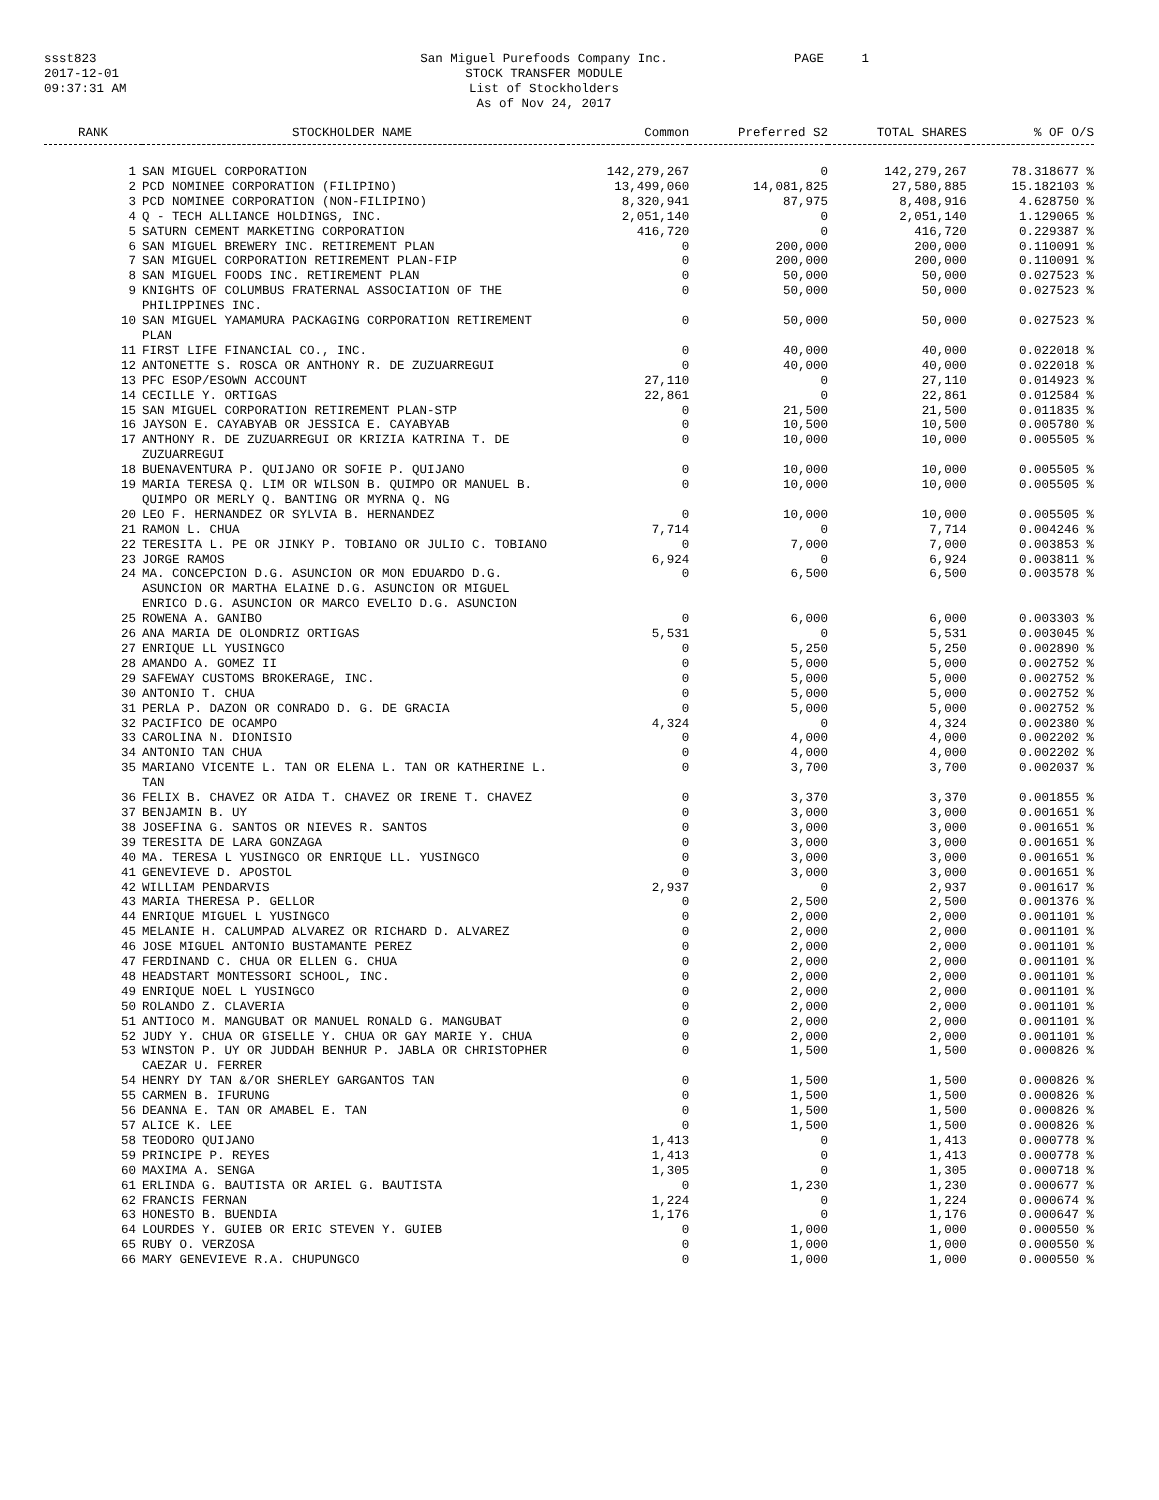ssst823
2017-12-01
09:37:31 AM
San Miguel Purefoods Company Inc.
STOCK TRANSFER MODULE
List of Stockholders
As of Nov 24, 2017
PAGE 1
| RANK | STOCKHOLDER NAME | Common | Preferred S2 | TOTAL SHARES | % OF O/S |
| --- | --- | --- | --- | --- | --- |
| 1 | SAN MIGUEL CORPORATION | 142,279,267 | 0 | 142,279,267 | 78.318677 % |
| 2 | PCD NOMINEE CORPORATION (FILIPINO) | 13,499,060 | 14,081,825 | 27,580,885 | 15.182103 % |
| 3 | PCD NOMINEE CORPORATION (NON-FILIPINO) | 8,320,941 | 87,975 | 8,408,916 | 4.628750 % |
| 4 | Q - TECH ALLIANCE HOLDINGS, INC. | 2,051,140 | 0 | 2,051,140 | 1.129065 % |
| 5 | SATURN CEMENT MARKETING CORPORATION | 416,720 | 0 | 416,720 | 0.229387 % |
| 6 | SAN MIGUEL BREWERY INC. RETIREMENT PLAN | 0 | 200,000 | 200,000 | 0.110091 % |
| 7 | SAN MIGUEL CORPORATION RETIREMENT PLAN-FIP | 0 | 200,000 | 200,000 | 0.110091 % |
| 8 | SAN MIGUEL FOODS INC. RETIREMENT PLAN | 0 | 50,000 | 50,000 | 0.027523 % |
| 9 | KNIGHTS OF COLUMBUS FRATERNAL ASSOCIATION OF THE PHILIPPINES INC. | 0 | 50,000 | 50,000 | 0.027523 % |
| 10 | SAN MIGUEL YAMAMURA PACKAGING CORPORATION RETIREMENT PLAN | 0 | 50,000 | 50,000 | 0.027523 % |
| 11 | FIRST LIFE FINANCIAL CO., INC. | 0 | 40,000 | 40,000 | 0.022018 % |
| 12 | ANTONETTE S. ROSCA OR ANTHONY R. DE ZUZUARREGUI | 0 | 40,000 | 40,000 | 0.022018 % |
| 13 | PFC ESOP/ESOWN ACCOUNT | 27,110 | 0 | 27,110 | 0.014923 % |
| 14 | CECILLE Y. ORTIGAS | 22,861 | 0 | 22,861 | 0.012584 % |
| 15 | SAN MIGUEL CORPORATION RETIREMENT PLAN-STP | 0 | 21,500 | 21,500 | 0.011835 % |
| 16 | JAYSON E. CAYABYAB OR JESSICA E. CAYABYAB | 0 | 10,500 | 10,500 | 0.005780 % |
| 17 | ANTHONY R. DE ZUZUARREGUI OR KRIZIA KATRINA T. DE ZUZUARREGUI | 0 | 10,000 | 10,000 | 0.005505 % |
| 18 | BUENAVENTURA P. QUIJANO OR SOFIE P. QUIJANO | 0 | 10,000 | 10,000 | 0.005505 % |
| 19 | MARIA TERESA Q. LIM OR WILSON B. QUIMPO OR MANUEL B. QUIMPO OR MERLY Q. BANTING OR MYRNA Q. NG | 0 | 10,000 | 10,000 | 0.005505 % |
| 20 | LEO F. HERNANDEZ OR SYLVIA B. HERNANDEZ | 0 | 10,000 | 10,000 | 0.005505 % |
| 21 | RAMON L. CHUA | 7,714 | 0 | 7,714 | 0.004246 % |
| 22 | TERESITA L. PE OR JINKY P. TOBIANO OR JULIO C. TOBIANO | 0 | 7,000 | 7,000 | 0.003853 % |
| 23 | JORGE RAMOS | 6,924 | 0 | 6,924 | 0.003811 % |
| 24 | MA. CONCEPCION D.G. ASUNCION OR MON EDUARDO D.G. ASUNCION OR MARTHA ELAINE D.G. ASUNCION OR MIGUEL ENRICO D.G. ASUNCION OR MARCO EVELIO D.G. ASUNCION | 0 | 6,500 | 6,500 | 0.003578 % |
| 25 | ROWENA A. GANIBO | 0 | 6,000 | 6,000 | 0.003303 % |
| 26 | ANA MARIA DE OLONDRIZ ORTIGAS | 5,531 | 0 | 5,531 | 0.003045 % |
| 27 | ENRIQUE LL YUSINGCO | 0 | 5,250 | 5,250 | 0.002890 % |
| 28 | AMANDO A. GOMEZ II | 0 | 5,000 | 5,000 | 0.002752 % |
| 29 | SAFEWAY CUSTOMS BROKERAGE, INC. | 0 | 5,000 | 5,000 | 0.002752 % |
| 30 | ANTONIO T. CHUA | 0 | 5,000 | 5,000 | 0.002752 % |
| 31 | PERLA P. DAZON OR CONRADO D. G. DE GRACIA | 0 | 5,000 | 5,000 | 0.002752 % |
| 32 | PACIFICO DE OCAMPO | 4,324 | 0 | 4,324 | 0.002380 % |
| 33 | CAROLINA N. DIONISIO | 0 | 4,000 | 4,000 | 0.002202 % |
| 34 | ANTONIO TAN CHUA | 0 | 4,000 | 4,000 | 0.002202 % |
| 35 | MARIANO VICENTE L. TAN OR ELENA L. TAN OR KATHERINE L. TAN | 0 | 3,700 | 3,700 | 0.002037 % |
| 36 | FELIX B. CHAVEZ OR AIDA T. CHAVEZ OR IRENE T. CHAVEZ | 0 | 3,370 | 3,370 | 0.001855 % |
| 37 | BENJAMIN B. UY | 0 | 3,000 | 3,000 | 0.001651 % |
| 38 | JOSEFINA G. SANTOS OR NIEVES R. SANTOS | 0 | 3,000 | 3,000 | 0.001651 % |
| 39 | TERESITA DE LARA GONZAGA | 0 | 3,000 | 3,000 | 0.001651 % |
| 40 | MA. TERESA L YUSINGCO OR ENRIQUE LL. YUSINGCO | 0 | 3,000 | 3,000 | 0.001651 % |
| 41 | GENEVIEVE D. APOSTOL | 0 | 3,000 | 3,000 | 0.001651 % |
| 42 | WILLIAM PENDARVIS | 2,937 | 0 | 2,937 | 0.001617 % |
| 43 | MARIA THERESA P. GELLOR | 0 | 2,500 | 2,500 | 0.001376 % |
| 44 | ENRIQUE MIGUEL L YUSINGCO | 0 | 2,000 | 2,000 | 0.001101 % |
| 45 | MELANIE H. CALUMPAD ALVAREZ OR RICHARD D. ALVAREZ | 0 | 2,000 | 2,000 | 0.001101 % |
| 46 | JOSE MIGUEL ANTONIO BUSTAMANTE PEREZ | 0 | 2,000 | 2,000 | 0.001101 % |
| 47 | FERDINAND C. CHUA OR ELLEN G. CHUA | 0 | 2,000 | 2,000 | 0.001101 % |
| 48 | HEADSTART MONTESSORI SCHOOL, INC. | 0 | 2,000 | 2,000 | 0.001101 % |
| 49 | ENRIQUE NOEL L YUSINGCO | 0 | 2,000 | 2,000 | 0.001101 % |
| 50 | ROLANDO Z. CLAVERIA | 0 | 2,000 | 2,000 | 0.001101 % |
| 51 | ANTIOCO M. MANGUBAT OR MANUEL RONALD G. MANGUBAT | 0 | 2,000 | 2,000 | 0.001101 % |
| 52 | JUDY Y. CHUA OR GISELLE Y. CHUA OR GAY MARIE Y. CHUA | 0 | 2,000 | 2,000 | 0.001101 % |
| 53 | WINSTON P. UY OR JUDDAH BENHUR P. JABLA OR CHRISTOPHER CAEZAR U. FERRER | 0 | 1,500 | 1,500 | 0.000826 % |
| 54 | HENRY DY TAN &/OR SHERLEY GARGANTOS TAN | 0 | 1,500 | 1,500 | 0.000826 % |
| 55 | CARMEN B. IFURUNG | 0 | 1,500 | 1,500 | 0.000826 % |
| 56 | DEANNA E. TAN OR AMABEL E. TAN | 0 | 1,500 | 1,500 | 0.000826 % |
| 57 | ALICE K. LEE | 0 | 1,500 | 1,500 | 0.000826 % |
| 58 | TEODORO QUIJANO | 1,413 | 0 | 1,413 | 0.000778 % |
| 59 | PRINCIPE P. REYES | 1,413 | 0 | 1,413 | 0.000778 % |
| 60 | MAXIMA A. SENGA | 1,305 | 0 | 1,305 | 0.000718 % |
| 61 | ERLINDA G. BAUTISTA OR ARIEL G. BAUTISTA | 0 | 1,230 | 1,230 | 0.000677 % |
| 62 | FRANCIS FERNAN | 1,224 | 0 | 1,224 | 0.000674 % |
| 63 | HONESTO B. BUENDIA | 1,176 | 0 | 1,176 | 0.000647 % |
| 64 | LOURDES Y. GUIEB OR ERIC STEVEN Y. GUIEB | 0 | 1,000 | 1,000 | 0.000550 % |
| 65 | RUBY O. VERZOSA | 0 | 1,000 | 1,000 | 0.000550 % |
| 66 | MARY GENEVIEVE R.A. CHUPUNGCO | 0 | 1,000 | 1,000 | 0.000550 % |